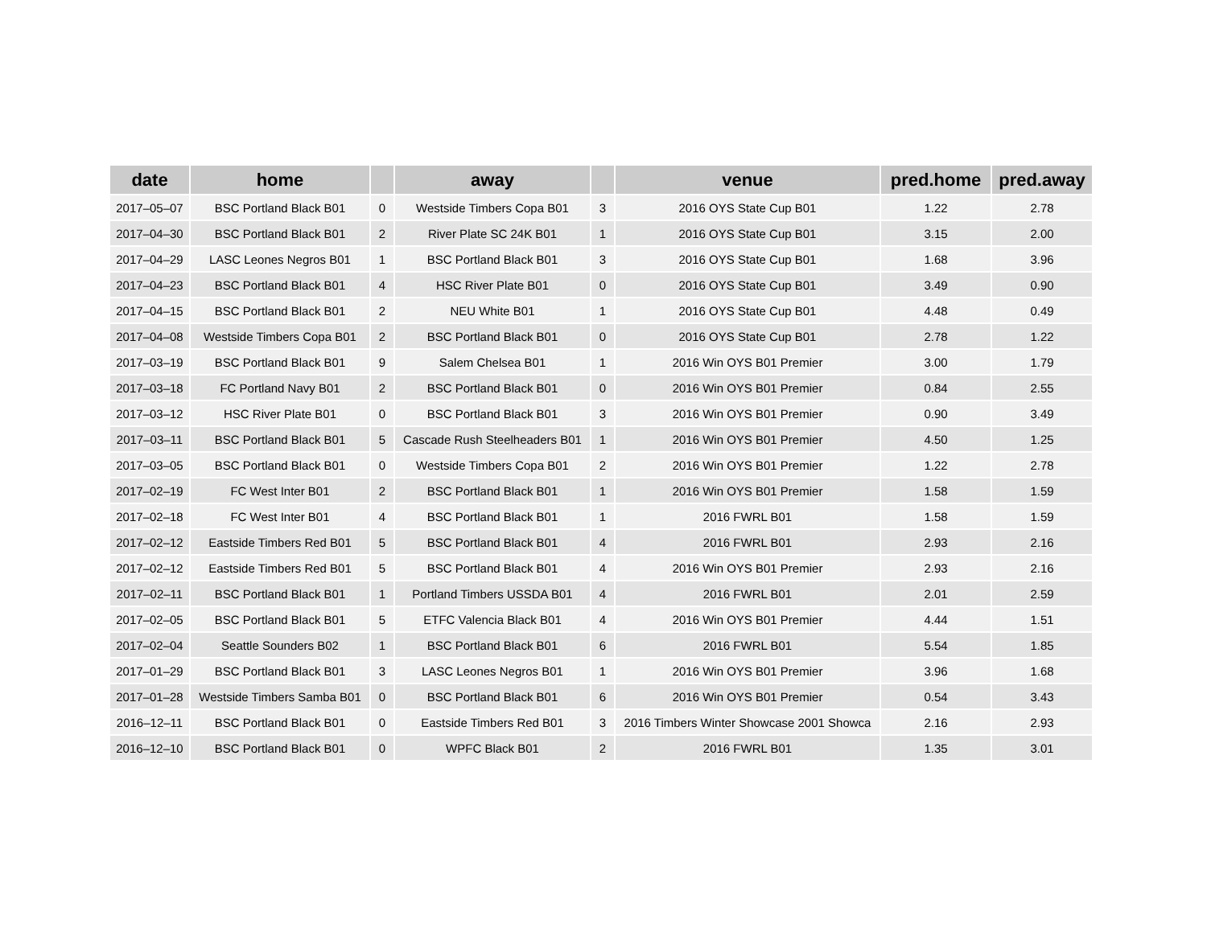| date | home | | away | | venue | pred.home | pred.away |
| --- | --- | --- | --- | --- | --- | --- | --- |
| 2017–05–07 | BSC Portland Black B01 | 0 | Westside Timbers Copa B01 | 3 | 2016 OYS State Cup B01 | 1.22 | 2.78 |
| 2017–04–30 | BSC Portland Black B01 | 2 | River Plate SC 24K B01 | 1 | 2016 OYS State Cup B01 | 3.15 | 2.00 |
| 2017–04–29 | LASC Leones Negros B01 | 1 | BSC Portland Black B01 | 3 | 2016 OYS State Cup B01 | 1.68 | 3.96 |
| 2017–04–23 | BSC Portland Black B01 | 4 | HSC River Plate B01 | 0 | 2016 OYS State Cup B01 | 3.49 | 0.90 |
| 2017–04–15 | BSC Portland Black B01 | 2 | NEU White B01 | 1 | 2016 OYS State Cup B01 | 4.48 | 0.49 |
| 2017–04–08 | Westside Timbers Copa B01 | 2 | BSC Portland Black B01 | 0 | 2016 OYS State Cup B01 | 2.78 | 1.22 |
| 2017–03–19 | BSC Portland Black B01 | 9 | Salem Chelsea B01 | 1 | 2016 Win OYS B01 Premier | 3.00 | 1.79 |
| 2017–03–18 | FC Portland Navy B01 | 2 | BSC Portland Black B01 | 0 | 2016 Win OYS B01 Premier | 0.84 | 2.55 |
| 2017–03–12 | HSC River Plate B01 | 0 | BSC Portland Black B01 | 3 | 2016 Win OYS B01 Premier | 0.90 | 3.49 |
| 2017–03–11 | BSC Portland Black B01 | 5 | Cascade Rush Steelheaders B01 | 1 | 2016 Win OYS B01 Premier | 4.50 | 1.25 |
| 2017–03–05 | BSC Portland Black B01 | 0 | Westside Timbers Copa B01 | 2 | 2016 Win OYS B01 Premier | 1.22 | 2.78 |
| 2017–02–19 | FC West Inter B01 | 2 | BSC Portland Black B01 | 1 | 2016 Win OYS B01 Premier | 1.58 | 1.59 |
| 2017–02–18 | FC West Inter B01 | 4 | BSC Portland Black B01 | 1 | 2016 FWRL B01 | 1.58 | 1.59 |
| 2017–02–12 | Eastside Timbers Red B01 | 5 | BSC Portland Black B01 | 4 | 2016 FWRL B01 | 2.93 | 2.16 |
| 2017–02–12 | Eastside Timbers Red B01 | 5 | BSC Portland Black B01 | 4 | 2016 Win OYS B01 Premier | 2.93 | 2.16 |
| 2017–02–11 | BSC Portland Black B01 | 1 | Portland Timbers USSDA B01 | 4 | 2016 FWRL B01 | 2.01 | 2.59 |
| 2017–02–05 | BSC Portland Black B01 | 5 | ETFC Valencia Black B01 | 4 | 2016 Win OYS B01 Premier | 4.44 | 1.51 |
| 2017–02–04 | Seattle Sounders B02 | 1 | BSC Portland Black B01 | 6 | 2016 FWRL B01 | 5.54 | 1.85 |
| 2017–01–29 | BSC Portland Black B01 | 3 | LASC Leones Negros B01 | 1 | 2016 Win OYS B01 Premier | 3.96 | 1.68 |
| 2017–01–28 | Westside Timbers Samba B01 | 0 | BSC Portland Black B01 | 6 | 2016 Win OYS B01 Premier | 0.54 | 3.43 |
| 2016–12–11 | BSC Portland Black B01 | 0 | Eastside Timbers Red B01 | 3 | 2016 Timbers Winter Showcase 2001 Showca | 2.16 | 2.93 |
| 2016–12–10 | BSC Portland Black B01 | 0 | WPFC Black B01 | 2 | 2016 FWRL B01 | 1.35 | 3.01 |